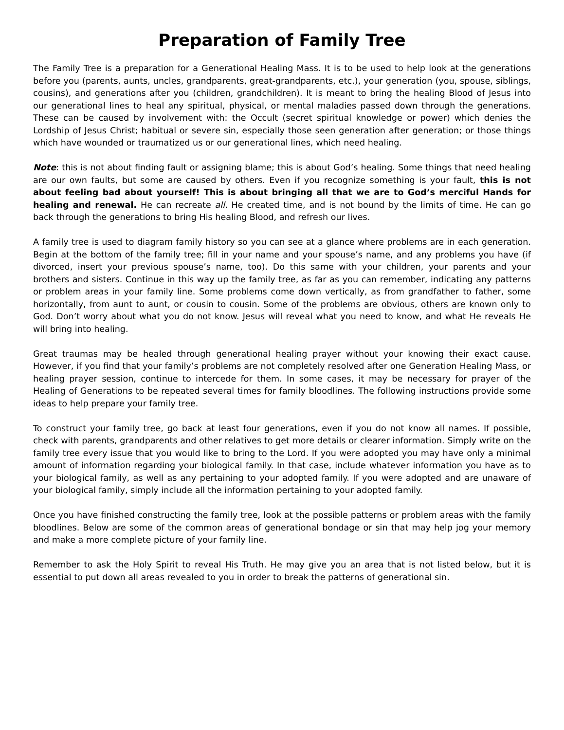Preparation of Family Tree
The Family Tree is a preparation for a Generational Healing Mass. It is to be used to help look at the gen­erations before you (parents, aunts, uncles, grandparents, great-grandparents, etc.), your generation (you, spouse, siblings, cousins), and generations after you (children, grandchildren). It is meant to bring the healing Blood of Jesus into our generational lines to heal any spiritual, physical, or mental maladies passed down through the generations. These can be caused by involvement with: the Occult (secret spir­itual knowledge or power) which denies the Lordship of Jesus Christ; habitual or severe sin, especially those seen generation after generation; or those things which have wounded or traumatized us or our generational lines, which need healing.
Note: this is not about finding fault or assigning blame; this is about God’s healing. Some things that need healing are our own faults, but some are caused by others. Even if you recognize something is your fault, this is not about feeling bad about yourself! This is about bringing all that we are to God’s merciful Hands for healing and renewal. He can recreate all. He created time, and is not bound by the limits of time. He can go back through the generations to bring His healing Blood, and re­fresh our lives.
A family tree is used to diagram family history so you can see at a glance where problems are in each generation. Begin at the bottom of the family tree; fill in your name and your spouse’s name, and any problems you have (if divorced, insert your previous spouse’s name, too). Do this same with your chil­dren, your parents and your brothers and sisters. Continue in this way up the family tree, as far as you can remember, indicating any patterns or problem areas in your family line. Some problems come down vertically, as from grandfather to father, some horizontally, from aunt to aunt, or cousin to cousin. Some of the problems are obvious, others are known only to God. Don’t worry about what you do not know. Jesus will reveal what you need to know, and what He reveals He will bring into healing.
Great traumas may be healed through generational healing prayer without your knowing their exact cause. However, if you find that your family’s problems are not completely resolved after one Generation Healing Mass, or healing prayer session, continue to intercede for them. In some cases, it may be neces­sary for prayer of the Healing of Generations to be repeated several times for family bloodlines. The fol­lowing instructions provide some ideas to help prepare your family tree.
To construct your family tree, go back at least four generations, even if you do not know all names. If possible, check with parents, grandparents and other relatives to get more details or clearer information. Simply write on the family tree every issue that you would like to bring to the Lord. If you were adopted you may have only a minimal amount of information regarding your biological family. In that case, include whatever information you have as to your biological family, as well as any pertaining to your adopted family. If you were adopted and are unaware of your biological family, simply include all the information pertaining to your adopted family.
Once you have finished constructing the family tree, look at the possible patterns or problem areas with the family bloodlines. Below are some of the common areas of generational bondage or sin that may help jog your memory and make a more complete picture of your family line.
Remember to ask the Holy Spirit to reveal His Truth. He may give you an area that is not listed below, but it is essential to put down all areas revealed to you in order to break the patterns of generational sin.